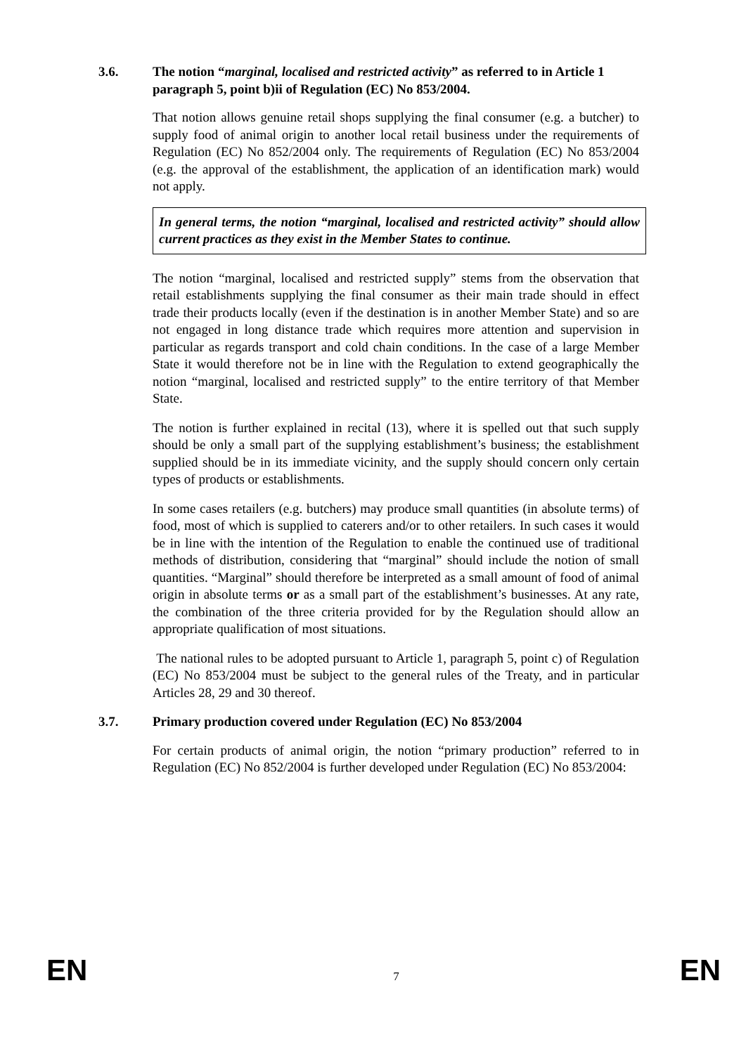3.6. The notion “marginal, localised and restricted activity” as referred to in Article 1 paragraph 5, point b)ii of Regulation (EC) No 853/2004.
That notion allows genuine retail shops supplying the final consumer (e.g. a butcher) to supply food of animal origin to another local retail business under the requirements of Regulation (EC) No 852/2004 only. The requirements of Regulation (EC) No 853/2004 (e.g. the approval of the establishment, the application of an identification mark) would not apply.
In general terms, the notion “marginal, localised and restricted activity” should allow current practices as they exist in the Member States to continue.
The notion “marginal, localised and restricted supply” stems from the observation that retail establishments supplying the final consumer as their main trade should in effect trade their products locally (even if the destination is in another Member State) and so are not engaged in long distance trade which requires more attention and supervision in particular as regards transport and cold chain conditions. In the case of a large Member State it would therefore not be in line with the Regulation to extend geographically the notion “marginal, localised and restricted supply” to the entire territory of that Member State.
The notion is further explained in recital (13), where it is spelled out that such supply should be only a small part of the supplying establishment’s business; the establishment supplied should be in its immediate vicinity, and the supply should concern only certain types of products or establishments.
In some cases retailers (e.g. butchers) may produce small quantities (in absolute terms) of food, most of which is supplied to caterers and/or to other retailers. In such cases it would be in line with the intention of the Regulation to enable the continued use of traditional methods of distribution, considering that “marginal” should include the notion of small quantities. “Marginal” should therefore be interpreted as a small amount of food of animal origin in absolute terms or as a small part of the establishment’s businesses. At any rate, the combination of the three criteria provided for by the Regulation should allow an appropriate qualification of most situations.
The national rules to be adopted pursuant to Article 1, paragraph 5, point c) of Regulation (EC) No 853/2004 must be subject to the general rules of the Treaty, and in particular Articles 28, 29 and 30 thereof.
3.7. Primary production covered under Regulation (EC) No 853/2004
For certain products of animal origin, the notion “primary production” referred to in Regulation (EC) No 852/2004 is further developed under Regulation (EC) No 853/2004:
EN 7 EN